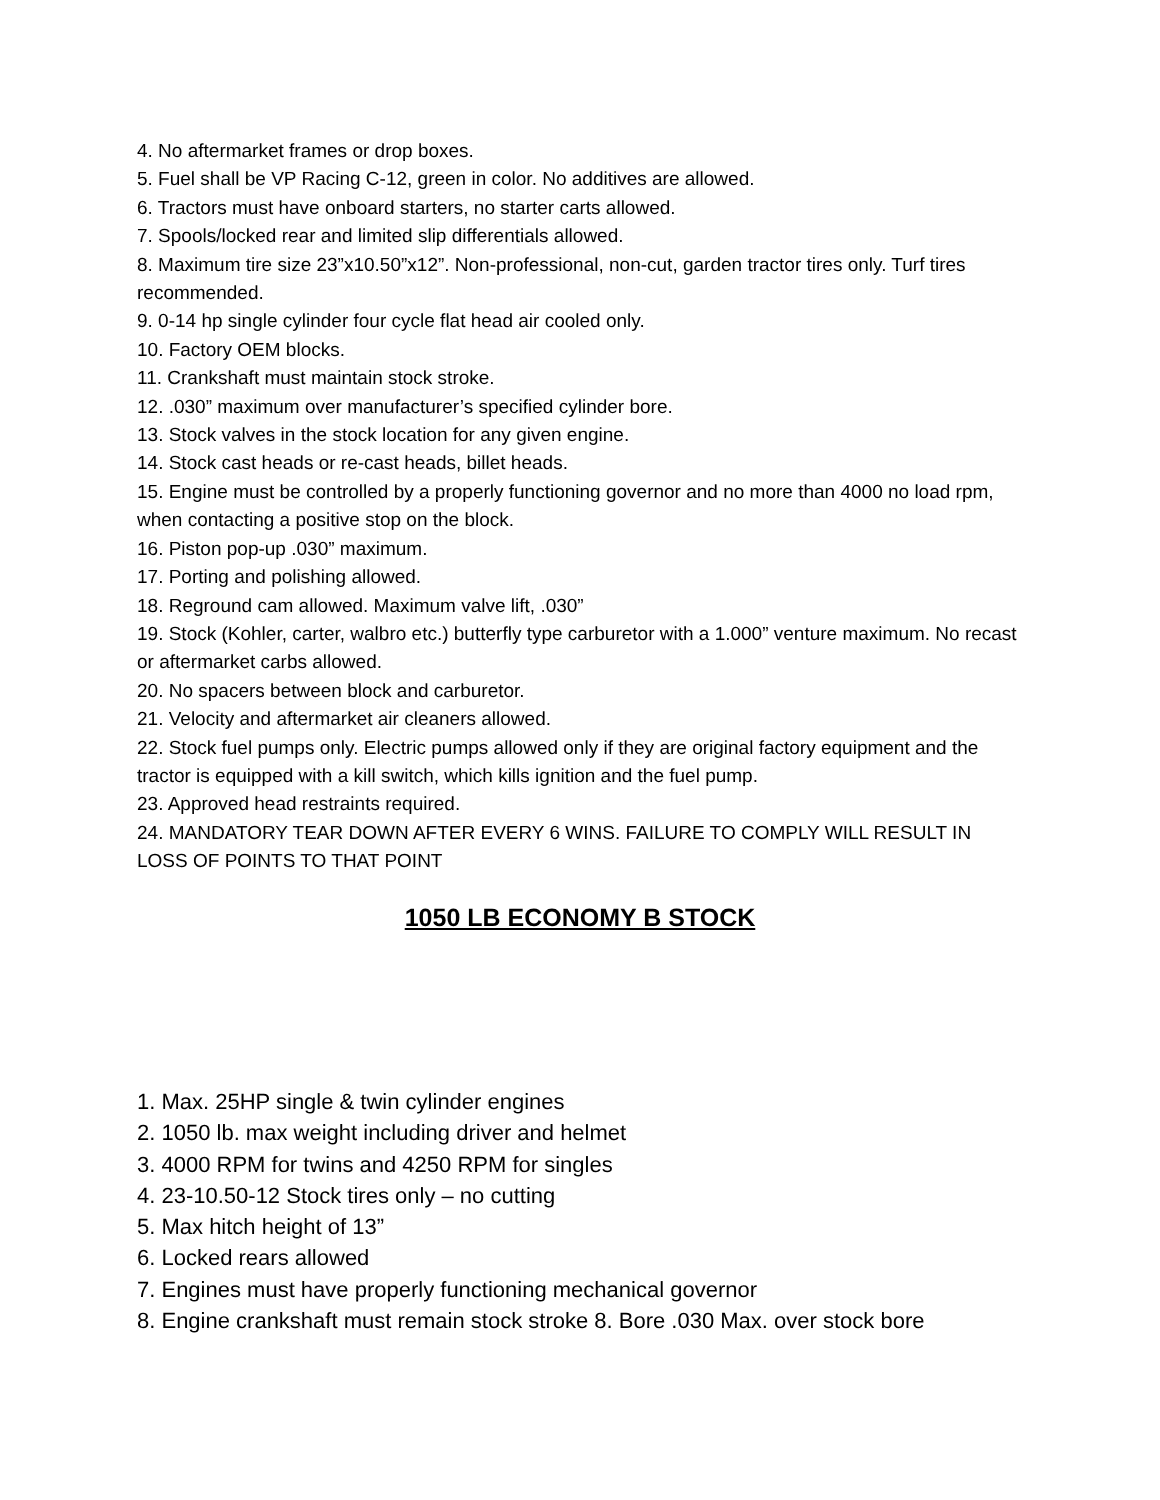4. No aftermarket frames or drop boxes.
5. Fuel shall be VP Racing C-12, green in color. No additives are allowed.
6. Tractors must have onboard starters, no starter carts allowed.
7. Spools/locked rear and limited slip differentials allowed.
8. Maximum tire size 23”x10.50”x12”. Non-professional, non-cut, garden tractor tires only. Turf tires recommended.
9. 0-14 hp single cylinder four cycle flat head air cooled only.
10. Factory OEM blocks.
11. Crankshaft must maintain stock stroke.
12. .030” maximum over manufacturer’s specified cylinder bore.
13. Stock valves in the stock location for any given engine.
14. Stock cast heads or re-cast heads, billet heads.
15. Engine must be controlled by a properly functioning governor and no more than 4000 no load rpm, when contacting a positive stop on the block.
16. Piston pop-up .030” maximum.
17. Porting and polishing allowed.
18. Reground cam allowed. Maximum valve lift, .030”
19. Stock (Kohler, carter, walbro etc.) butterfly type carburetor with a 1.000” venture maximum. No recast or aftermarket carbs allowed.
20. No spacers between block and carburetor.
21. Velocity and aftermarket air cleaners allowed.
22. Stock fuel pumps only. Electric pumps allowed only if they are original factory equipment and the tractor is equipped with a kill switch, which kills ignition and the fuel pump.
23. Approved head restraints required.
24. MANDATORY TEAR DOWN AFTER EVERY 6 WINS. FAILURE TO COMPLY WILL RESULT IN LOSS OF POINTS TO THAT POINT
1050 LB ECONOMY B STOCK
1. Max. 25HP single & twin cylinder engines
2. 1050 lb. max weight including driver and helmet
3. 4000 RPM for twins and 4250 RPM for singles
4. 23-10.50-12 Stock tires only – no cutting
5. Max hitch height of 13”
6. Locked rears allowed
7. Engines must have properly functioning mechanical governor
8. Engine crankshaft must remain stock stroke 8. Bore .030 Max. over stock bore